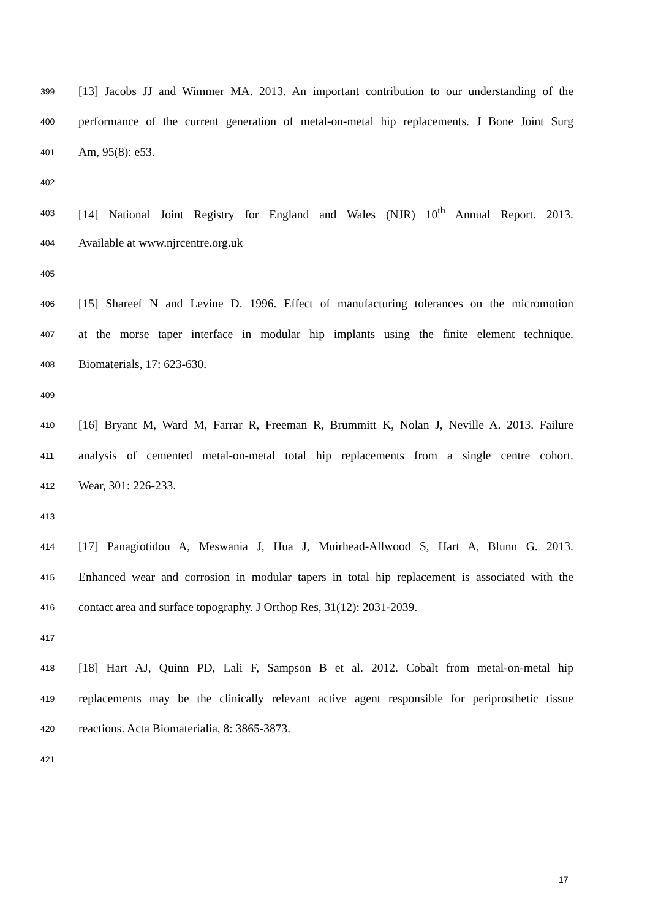399 [13] Jacobs JJ and Wimmer MA. 2013. An important contribution to our understanding of the
400 performance of the current generation of metal-on-metal hip replacements. J Bone Joint Surg
401 Am, 95(8): e53.
402
403 [14] National Joint Registry for England and Wales (NJR) 10<sup>th</sup> Annual Report. 2013.
404 Available at www.njrcentre.org.uk
405
406 [15] Shareef N and Levine D. 1996. Effect of manufacturing tolerances on the micromotion
407 at the morse taper interface in modular hip implants using the finite element technique.
408 Biomaterials, 17: 623-630.
409
410 [16] Bryant M, Ward M, Farrar R, Freeman R, Brummitt K, Nolan J, Neville A. 2013. Failure
411 analysis of cemented metal-on-metal total hip replacements from a single centre cohort.
412 Wear, 301: 226-233.
413
414 [17] Panagiotidou A, Meswania J, Hua J, Muirhead-Allwood S, Hart A, Blunn G. 2013.
415 Enhanced wear and corrosion in modular tapers in total hip replacement is associated with the
416 contact area and surface topography. J Orthop Res, 31(12): 2031-2039.
417
418 [18] Hart AJ, Quinn PD, Lali F, Sampson B et al. 2012. Cobalt from metal-on-metal hip
419 replacements may be the clinically relevant active agent responsible for periprosthetic tissue
420 reactions. Acta Biomaterialia, 8: 3865-3873.
421
17